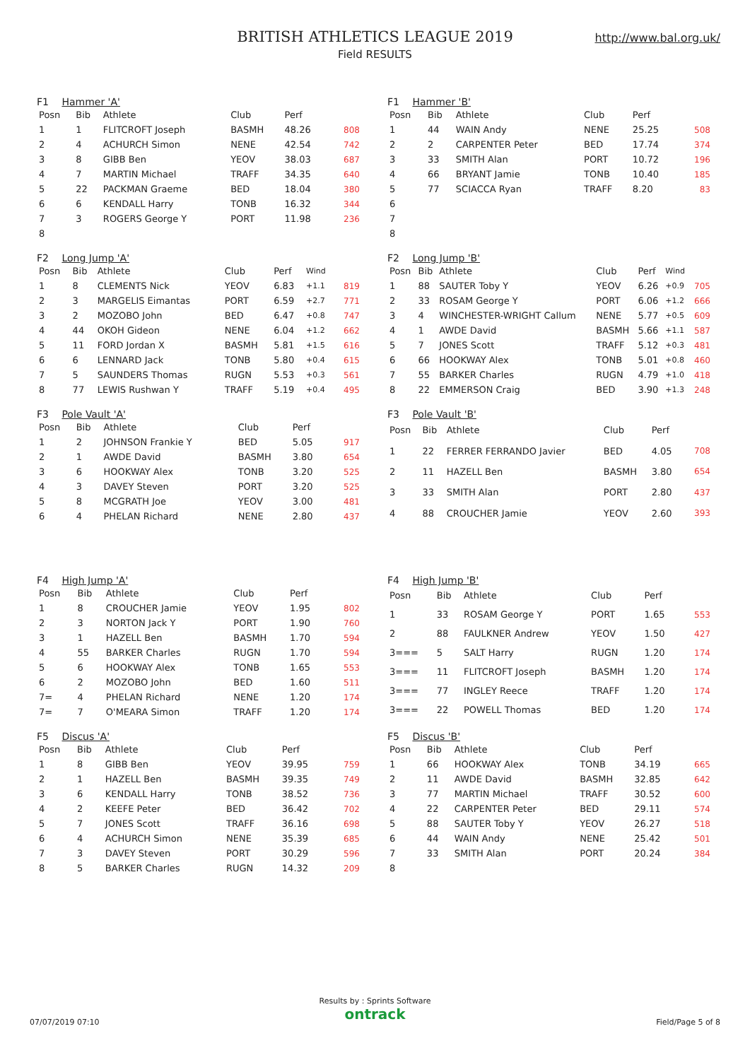BRITISH ATHLETICS LEAGUE 2019
Field RESULTS
http://www.bal.org.uk/
F1 Hammer 'A'
| Posn | Bib | Athlete | Club | Perf | | |
| --- | --- | --- | --- | --- | --- | --- |
| 1 | 1 | FLITCROFT Joseph | BASMH | 48.26 | | 808 |
| 2 | 4 | ACHURCH Simon | NENE | 42.54 | | 742 |
| 3 | 8 | GIBB Ben | YEOV | 38.03 | | 687 |
| 4 | 7 | MARTIN Michael | TRAFF | 34.35 | | 640 |
| 5 | 22 | PACKMAN Graeme | BED | 18.04 | | 380 |
| 6 | 6 | KENDALL Harry | TONB | 16.32 | | 344 |
| 7 | 3 | ROGERS George Y | PORT | 11.98 | | 236 |
| 8 | | | | | | |
F1 Hammer 'B'
| Posn | Bib | Athlete | Club | Perf | | |
| --- | --- | --- | --- | --- | --- | --- |
| 1 | 44 | WAIN Andy | NENE | 25.25 | | 508 |
| 2 | 2 | CARPENTER Peter | BED | 17.74 | | 374 |
| 3 | 33 | SMITH Alan | PORT | 10.72 | | 196 |
| 4 | 66 | BRYANT Jamie | TONB | 10.40 | | 185 |
| 5 | 77 | SCIACCA Ryan | TRAFF | 8.20 | | 83 |
| 6 | | | | | | |
| 7 | | | | | | |
| 8 | | | | | | |
F2 Long Jump 'A'
| Posn | Bib | Athlete | Club | Perf | Wind | |
| --- | --- | --- | --- | --- | --- | --- |
| 1 | 8 | CLEMENTS Nick | YEOV | 6.83 | +1.1 | 819 |
| 2 | 3 | MARGELIS Eimantas | PORT | 6.59 | +2.7 | 771 |
| 3 | 2 | MOZOBO John | BED | 6.47 | +0.8 | 747 |
| 4 | 44 | OKOH Gideon | NENE | 6.04 | +1.2 | 662 |
| 5 | 11 | FORD Jordan X | BASMH | 5.81 | +1.5 | 616 |
| 6 | 6 | LENNARD Jack | TONB | 5.80 | +0.4 | 615 |
| 7 | 5 | SAUNDERS Thomas | RUGN | 5.53 | +0.3 | 561 |
| 8 | 77 | LEWIS Rushwan Y | TRAFF | 5.19 | +0.4 | 495 |
F2 Long Jump 'B'
| Posn | Bib | Athlete | Club | Perf | Wind | |
| --- | --- | --- | --- | --- | --- | --- |
| 1 | 88 | SAUTER Toby Y | YEOV | 6.26 | +0.9 | 705 |
| 2 | 33 | ROSAM George Y | PORT | 6.06 | +1.2 | 666 |
| 3 | 4 | WINCHESTER-WRIGHT Callum | NENE | 5.77 | +0.5 | 609 |
| 4 | 1 | AWDE David | BASMH | 5.66 | +1.1 | 587 |
| 5 | 7 | JONES Scott | TRAFF | 5.12 | +0.3 | 481 |
| 6 | 66 | HOOKWAY Alex | TONB | 5.01 | +0.8 | 460 |
| 7 | 55 | BARKER Charles | RUGN | 4.79 | +1.0 | 418 |
| 8 | 22 | EMMERSON Craig | BED | 3.90 | +1.3 | 248 |
F3 Pole Vault 'A'
| Posn | Bib | Athlete | Club | Perf | | |
| --- | --- | --- | --- | --- | --- | --- |
| 1 | 2 | JOHNSON Frankie Y | BED | 5.05 | | 917 |
| 2 | 1 | AWDE David | BASMH | 3.80 | | 654 |
| 3 | 6 | HOOKWAY Alex | TONB | 3.20 | | 525 |
| 4 | 3 | DAVEY Steven | PORT | 3.20 | | 525 |
| 5 | 8 | MCGRATH Joe | YEOV | 3.00 | | 481 |
| 6 | 4 | PHELAN Richard | NENE | 2.80 | | 437 |
F3 Pole Vault 'B'
| Posn | Bib | Athlete | Club | Perf | | |
| --- | --- | --- | --- | --- | --- | --- |
| 1 | 22 | FERRER FERRANDO Javier | BED | 4.05 | | 708 |
| 2 | 11 | HAZELL Ben | BASMH | 3.80 | | 654 |
| 3 | 33 | SMITH Alan | PORT | 2.80 | | 437 |
| 4 | 88 | CROUCHER Jamie | YEOV | 2.60 | | 393 |
F4 High Jump 'A'
| Posn | Bib | Athlete | Club | Perf | | |
| --- | --- | --- | --- | --- | --- | --- |
| 1 | 8 | CROUCHER Jamie | YEOV | 1.95 | | 802 |
| 2 | 3 | NORTON Jack Y | PORT | 1.90 | | 760 |
| 3 | 1 | HAZELL Ben | BASMH | 1.70 | | 594 |
| 4 | 55 | BARKER Charles | RUGN | 1.70 | | 594 |
| 5 | 6 | HOOKWAY Alex | TONB | 1.65 | | 553 |
| 6 | 2 | MOZOBO John | BED | 1.60 | | 511 |
| 7= | 4 | PHELAN Richard | NENE | 1.20 | | 174 |
| 7= | 7 | O'MEARA Simon | TRAFF | 1.20 | | 174 |
F4 High Jump 'B'
| Posn | Bib | Athlete | Club | Perf | | |
| --- | --- | --- | --- | --- | --- | --- |
| 1 | 33 | ROSAM George Y | PORT | 1.65 | | 553 |
| 2 | 88 | FAULKNER Andrew | YEOV | 1.50 | | 427 |
| 3=== | 5 | SALT Harry | RUGN | 1.20 | | 174 |
| 3=== | 11 | FLITCROFT Joseph | BASMH | 1.20 | | 174 |
| 3=== | 77 | INGLEY Reece | TRAFF | 1.20 | | 174 |
| 3=== | 22 | POWELL Thomas | BED | 1.20 | | 174 |
F5 Discus 'A'
| Posn | Bib | Athlete | Club | Perf | | |
| --- | --- | --- | --- | --- | --- | --- |
| 1 | 8 | GIBB Ben | YEOV | 39.95 | | 759 |
| 2 | 1 | HAZELL Ben | BASMH | 39.35 | | 749 |
| 3 | 6 | KENDALL Harry | TONB | 38.52 | | 736 |
| 4 | 2 | KEEFE Peter | BED | 36.42 | | 702 |
| 5 | 7 | JONES Scott | TRAFF | 36.16 | | 698 |
| 6 | 4 | ACHURCH Simon | NENE | 35.39 | | 685 |
| 7 | 3 | DAVEY Steven | PORT | 30.29 | | 596 |
| 8 | 5 | BARKER Charles | RUGN | 14.32 | | 209 |
F5 Discus 'B'
| Posn | Bib | Athlete | Club | Perf | | |
| --- | --- | --- | --- | --- | --- | --- |
| 1 | 66 | HOOKWAY Alex | TONB | 34.19 | | 665 |
| 2 | 11 | AWDE David | BASMH | 32.85 | | 642 |
| 3 | 77 | MARTIN Michael | TRAFF | 30.52 | | 600 |
| 4 | 22 | CARPENTER Peter | BED | 29.11 | | 574 |
| 5 | 88 | SAUTER Toby Y | YEOV | 26.27 | | 518 |
| 6 | 44 | WAIN Andy | NENE | 25.42 | | 501 |
| 7 | 33 | SMITH Alan | PORT | 20.24 | | 384 |
| 8 | | | | | | |
Results by : Sprints Software
ontrack
07/07/2019 07:10 Field/Page 5 of 8